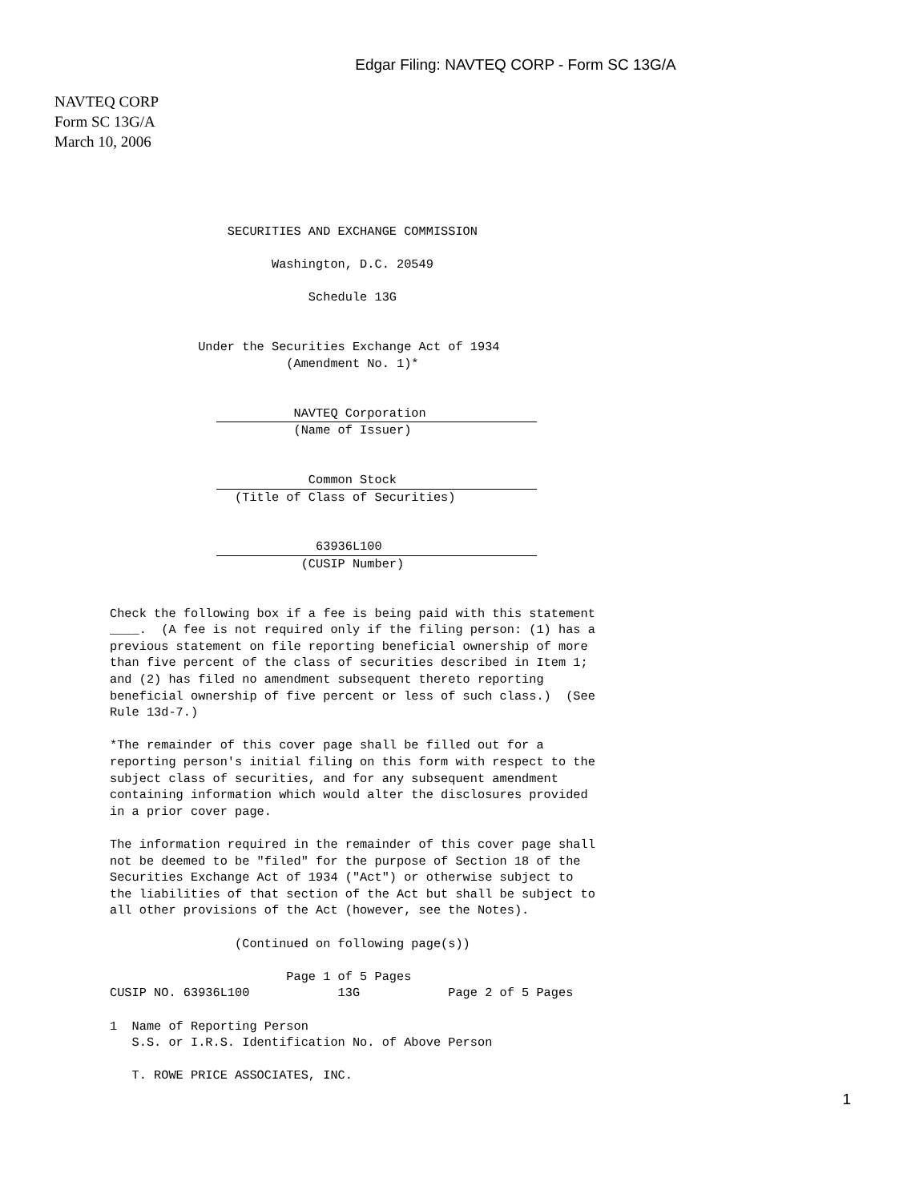Edgar Filing: NAVTEQ CORP - Form SC 13G/A
NAVTEQ CORP
Form SC 13G/A
March 10, 2006
                SECURITIES AND EXCHANGE COMMISSION

                      Washington, D.C. 20549

                           Schedule 13G


            Under the Securities Exchange Act of 1934
                        (Amendment No. 1)*


                         NAVTEQ Corporation
                         (Name of Issuer)


                           Common Stock
                 (Title of Class of Securities)


                            63936L100
                          (CUSIP Number)


Check the following box if a fee is being paid with this statement
____.  (A fee is not required only if the filing person: (1) has a
previous statement on file reporting beneficial ownership of more
than five percent of the class of securities described in Item 1;
and (2) has filed no amendment subsequent thereto reporting
beneficial ownership of five percent or less of such class.)  (See
Rule 13d-7.)

*The remainder of this cover page shall be filled out for a
reporting person's initial filing on this form with respect to the
subject class of securities, and for any subsequent amendment
containing information which would alter the disclosures provided
in a prior cover page.

The information required in the remainder of this cover page shall
not be deemed to be "filed" for the purpose of Section 18 of the
Securities Exchange Act of 1934 ("Act") or otherwise subject to
the liabilities of that section of the Act but shall be subject to
all other provisions of the Act (however, see the Notes).

                 (Continued on following page(s))

                        Page 1 of 5 Pages
CUSIP NO. 63936L100            13G            Page 2 of 5 Pages

1  Name of Reporting Person
   S.S. or I.R.S. Identification No. of Above Person

   T. ROWE PRICE ASSOCIATES, INC.
1